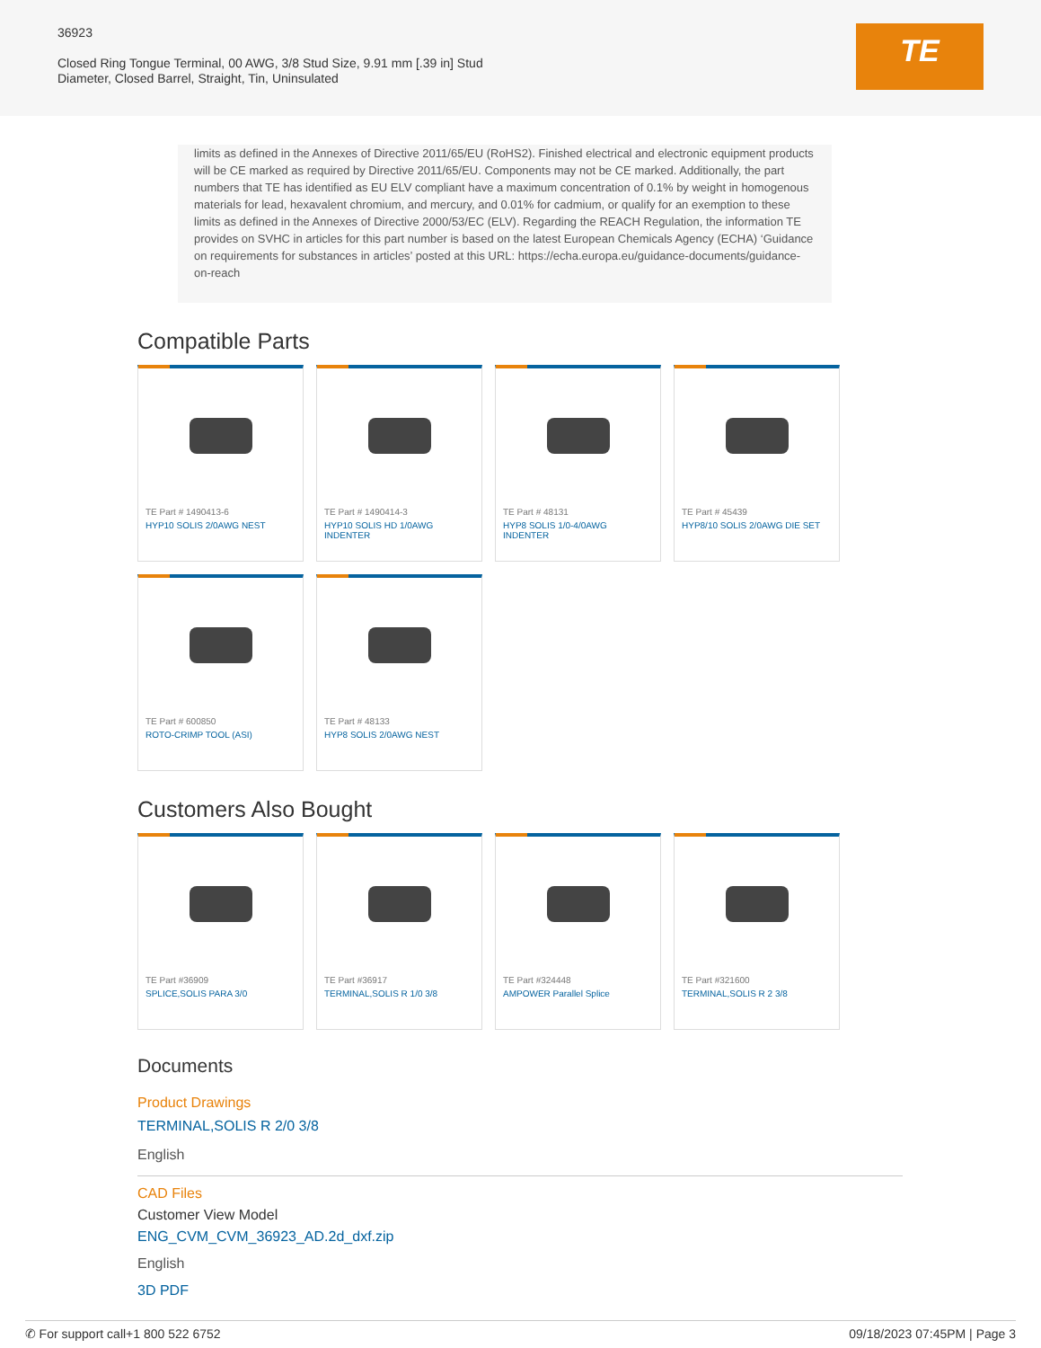36923
Closed Ring Tongue Terminal, 00 AWG, 3/8 Stud Size, 9.91 mm [.39 in] Stud
Diameter, Closed Barrel, Straight, Tin, Uninsulated
TE
limits as defined in the Annexes of Directive 2011/65/EU (RoHS2). Finished electrical and electronic equipment products will be CE marked as required by Directive 2011/65/EU. Components may not be CE marked. Additionally, the part numbers that TE has identified as EU ELV compliant have a maximum concentration of 0.1% by weight in homogenous materials for lead, hexavalent chromium, and mercury, and 0.01% for cadmium, or qualify for an exemption to these limits as defined in the Annexes of Directive 2000/53/EC (ELV). Regarding the REACH Regulation, the information TE provides on SVHC in articles for this part number is based on the latest European Chemicals Agency (ECHA) ‘Guidance on requirements for substances in articles’ posted at this URL: https://echa.europa.eu/guidance-documents/guidance-on-reach
Compatible Parts
TE Part # 1490413-6
HYP10 SOLIS 2/0AWG NEST
TE Part # 1490414-3
HYP10 SOLIS HD 1/0AWG INDENTER
TE Part # 48131
HYP8 SOLIS 1/0-4/0AWG INDENTER
TE Part # 45439
HYP8/10 SOLIS 2/0AWG DIE SET
TE Part # 600850
ROTO-CRIMP TOOL (ASI)
TE Part # 48133
HYP8 SOLIS 2/0AWG NEST
Customers Also Bought
TE Part #36909
SPLICE,SOLIS PARA 3/0
TE Part #36917
TERMINAL,SOLIS R 1/0 3/8
TE Part #324448
AMPOWER Parallel Splice
TE Part #321600
TERMINAL,SOLIS R 2 3/8
Documents
Product Drawings
TERMINAL,SOLIS R 2/0 3/8
English
CAD Files
Customer View Model
ENG_CVM_CVM_36923_AD.2d_dxf.zip
English
3D PDF
✆ For support call+1 800 522 6752 09/18/2023 07:45PM | Page 3